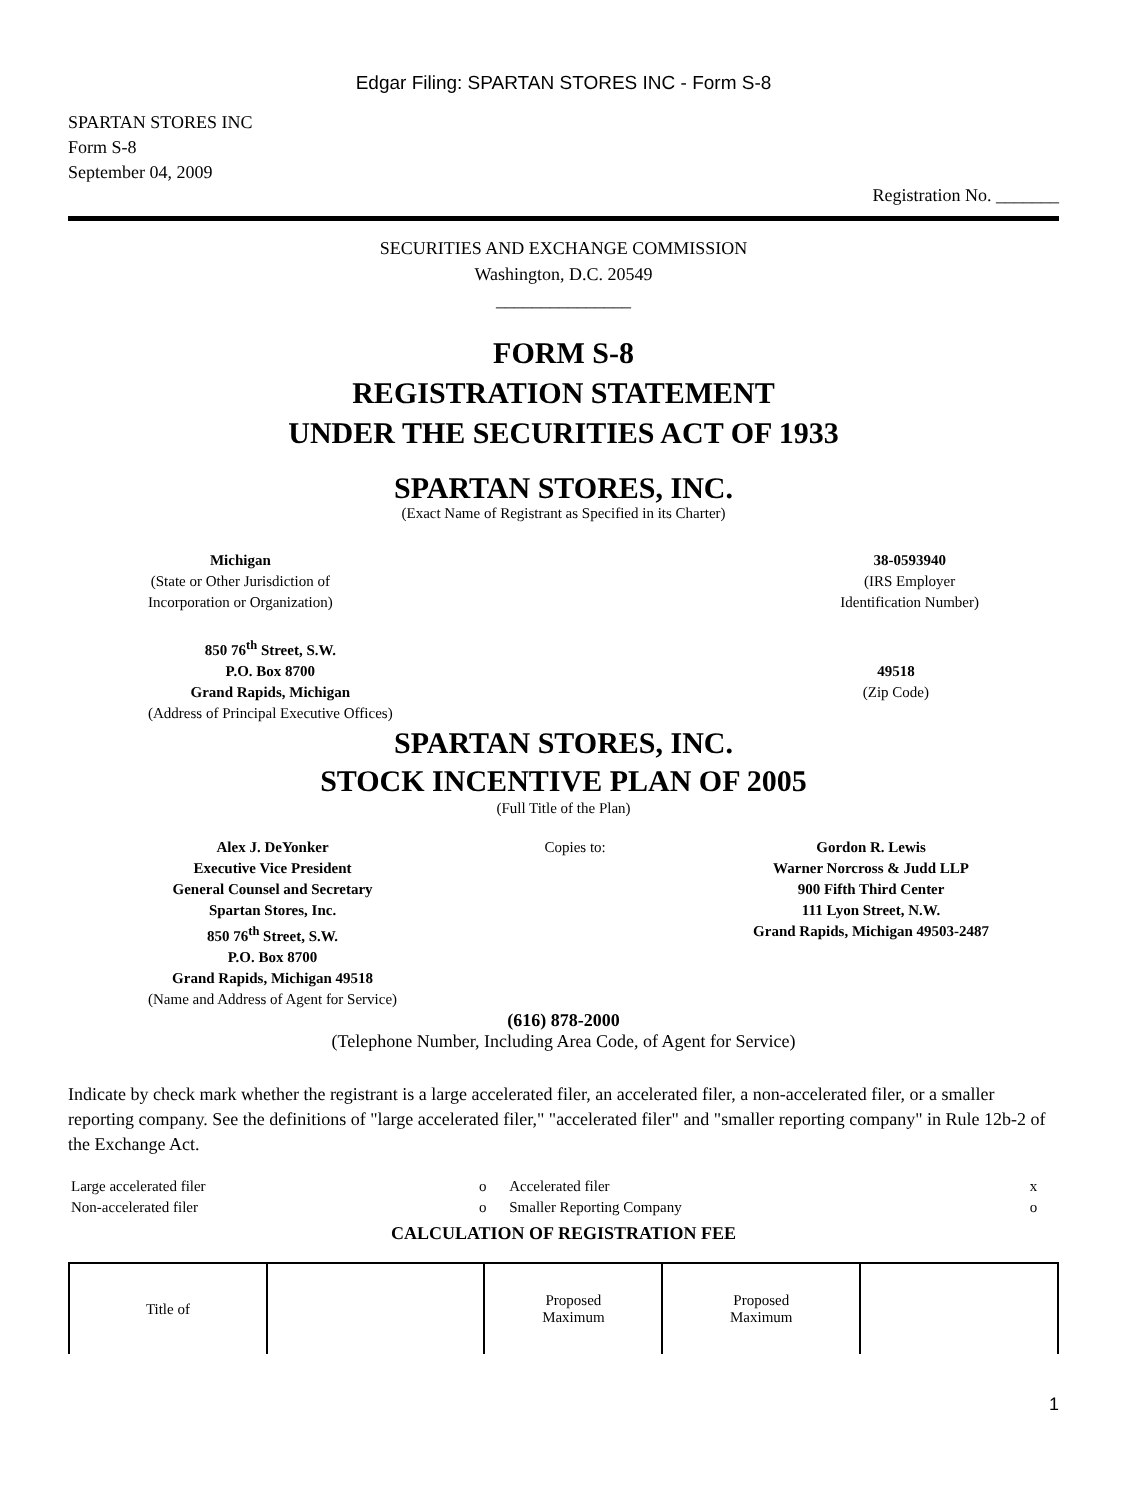Edgar Filing: SPARTAN STORES INC - Form S-8
SPARTAN STORES INC
Form S-8
September 04, 2009
Registration No. _______
SECURITIES AND EXCHANGE COMMISSION
Washington, D.C. 20549
_______________
FORM S-8
REGISTRATION STATEMENT
UNDER THE SECURITIES ACT OF 1933
SPARTAN STORES, INC.
(Exact Name of Registrant as Specified in its Charter)
Michigan
(State or Other Jurisdiction of
Incorporation or Organization)
38-0593940
(IRS Employer
Identification Number)
850 76<sup>th</sup> Street, S.W.
P.O. Box 8700
Grand Rapids, Michigan
(Address of Principal Executive Offices)
49518
(Zip Code)
SPARTAN STORES, INC.
STOCK INCENTIVE PLAN OF 2005
(Full Title of the Plan)
Alex J. DeYonker
Executive Vice President
General Counsel and Secretary
Spartan Stores, Inc.
850 76<sup>th</sup> Street, S.W.
P.O. Box 8700
Grand Rapids, Michigan 49518
(Name and Address of Agent for Service)
Copies to: Gordon R. Lewis
Warner Norcross & Judd LLP
900 Fifth Third Center
111 Lyon Street, N.W.
Grand Rapids, Michigan 49503-2487
(616) 878-2000
(Telephone Number, Including Area Code, of Agent for Service)
Indicate by check mark whether the registrant is a large accelerated filer, an accelerated filer, a non-accelerated filer, or a smaller reporting company. See the definitions of "large accelerated filer," "accelerated filer" and "smaller reporting company" in Rule 12b-2 of the Exchange Act.
| Large accelerated filer | o | Accelerated filer | x |
| Non-accelerated filer | o | Smaller Reporting Company | o |
CALCULATION OF REGISTRATION FEE
| Title of | | Proposed Maximum | Proposed Maximum | |
1